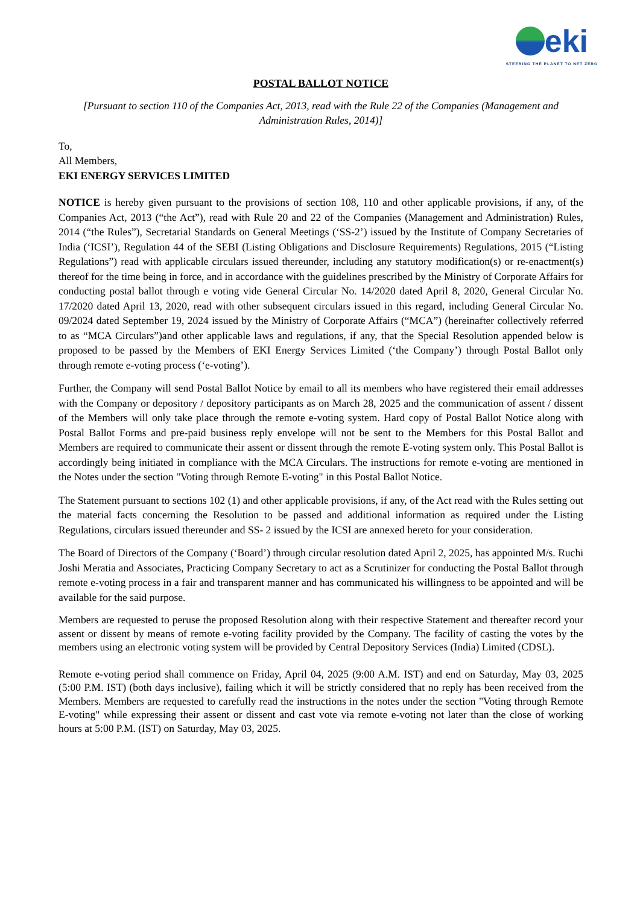eki
STEERING THE PLANET TO NET ZERO
POSTAL BALLOT NOTICE
[Pursuant to section 110 of the Companies Act, 2013, read with the Rule 22 of the Companies (Management and Administration Rules, 2014)]
To,
All Members,
EKI ENERGY SERVICES LIMITED
NOTICE is hereby given pursuant to the provisions of section 108, 110 and other applicable provisions, if any, of the Companies Act, 2013 (“the Act”), read with Rule 20 and 22 of the Companies (Management and Administration) Rules, 2014 (“the Rules”), Secretarial Standards on General Meetings (‘SS-2’) issued by the Institute of Company Secretaries of India (‘ICSI’), Regulation 44 of the SEBI (Listing Obligations and Disclosure Requirements) Regulations, 2015 (“Listing Regulations”) read with applicable circulars issued thereunder, including any statutory modification(s) or re-enactment(s) thereof for the time being in force, and in accordance with the guidelines prescribed by the Ministry of Corporate Affairs for conducting postal ballot through e voting vide General Circular No. 14/2020 dated April 8, 2020, General Circular No. 17/2020 dated April 13, 2020, read with other subsequent circulars issued in this regard, including General Circular No. 09/2024 dated September 19, 2024 issued by the Ministry of Corporate Affairs (“MCA”) (hereinafter collectively referred to as “MCA Circulars”)and other applicable laws and regulations, if any, that the Special Resolution appended below is proposed to be passed by the Members of EKI Energy Services Limited (‘the Company’) through Postal Ballot only through remote e-voting process (‘e-voting’).
Further, the Company will send Postal Ballot Notice by email to all its members who have registered their email addresses with the Company or depository / depository participants as on March 28, 2025 and the communication of assent / dissent of the Members will only take place through the remote e-voting system. Hard copy of Postal Ballot Notice along with Postal Ballot Forms and pre-paid business reply envelope will not be sent to the Members for this Postal Ballot and Members are required to communicate their assent or dissent through the remote E-voting system only. This Postal Ballot is accordingly being initiated in compliance with the MCA Circulars. The instructions for remote e-voting are mentioned in the Notes under the section "Voting through Remote E-voting" in this Postal Ballot Notice.
The Statement pursuant to sections 102 (1) and other applicable provisions, if any, of the Act read with the Rules setting out the material facts concerning the Resolution to be passed and additional information as required under the Listing Regulations, circulars issued thereunder and SS- 2 issued by the ICSI are annexed hereto for your consideration.
The Board of Directors of the Company (‘Board’) through circular resolution dated April 2, 2025, has appointed M/s. Ruchi Joshi Meratia and Associates, Practicing Company Secretary to act as a Scrutinizer for conducting the Postal Ballot through remote e-voting process in a fair and transparent manner and has communicated his willingness to be appointed and will be available for the said purpose.
Members are requested to peruse the proposed Resolution along with their respective Statement and thereafter record your assent or dissent by means of remote e-voting facility provided by the Company. The facility of casting the votes by the members using an electronic voting system will be provided by Central Depository Services (India) Limited (CDSL).
Remote e-voting period shall commence on Friday, April 04, 2025 (9:00 A.M. IST) and end on Saturday, May 03, 2025 (5:00 P.M. IST) (both days inclusive), failing which it will be strictly considered that no reply has been received from the Members. Members are requested to carefully read the instructions in the notes under the section "Voting through Remote E-voting" while expressing their assent or dissent and cast vote via remote e-voting not later than the close of working hours at 5:00 P.M. (IST) on Saturday, May 03, 2025.